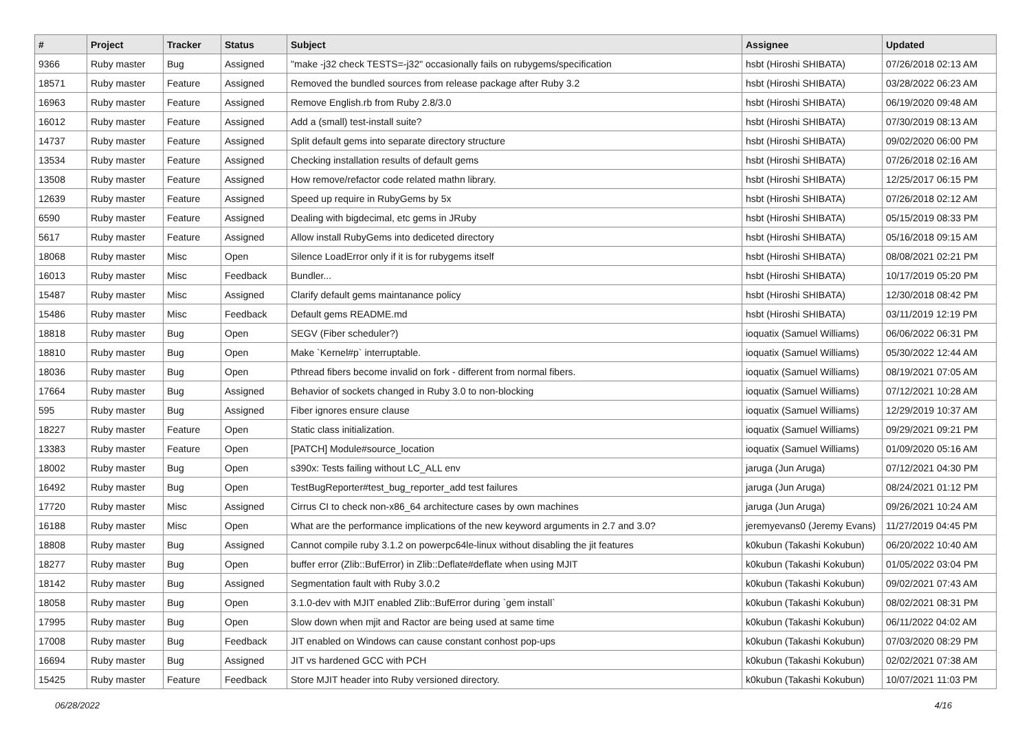| # | Project | Tracker | Status | Subject | Assignee | Updated |
| --- | --- | --- | --- | --- | --- | --- |
| 9366 | Ruby master | Bug | Assigned | "make -j32 check TESTS=-j32" occasionally fails on rubygems/specification | hsbt (Hiroshi SHIBATA) | 07/26/2018 02:13 AM |
| 18571 | Ruby master | Feature | Assigned | Removed the bundled sources from release package after Ruby 3.2 | hsbt (Hiroshi SHIBATA) | 03/28/2022 06:23 AM |
| 16963 | Ruby master | Feature | Assigned | Remove English.rb from Ruby 2.8/3.0 | hsbt (Hiroshi SHIBATA) | 06/19/2020 09:48 AM |
| 16012 | Ruby master | Feature | Assigned | Add a (small) test-install suite? | hsbt (Hiroshi SHIBATA) | 07/30/2019 08:13 AM |
| 14737 | Ruby master | Feature | Assigned | Split default gems into separate directory structure | hsbt (Hiroshi SHIBATA) | 09/02/2020 06:00 PM |
| 13534 | Ruby master | Feature | Assigned | Checking installation results of default gems | hsbt (Hiroshi SHIBATA) | 07/26/2018 02:16 AM |
| 13508 | Ruby master | Feature | Assigned | How remove/refactor code related mathn library. | hsbt (Hiroshi SHIBATA) | 12/25/2017 06:15 PM |
| 12639 | Ruby master | Feature | Assigned | Speed up require in RubyGems by 5x | hsbt (Hiroshi SHIBATA) | 07/26/2018 02:12 AM |
| 6590 | Ruby master | Feature | Assigned | Dealing with bigdecimal, etc gems in JRuby | hsbt (Hiroshi SHIBATA) | 05/15/2019 08:33 PM |
| 5617 | Ruby master | Feature | Assigned | Allow install RubyGems into dediceted directory | hsbt (Hiroshi SHIBATA) | 05/16/2018 09:15 AM |
| 18068 | Ruby master | Misc | Open | Silence LoadError only if it is for rubygems itself | hsbt (Hiroshi SHIBATA) | 08/08/2021 02:21 PM |
| 16013 | Ruby master | Misc | Feedback | Bundler... | hsbt (Hiroshi SHIBATA) | 10/17/2019 05:20 PM |
| 15487 | Ruby master | Misc | Assigned | Clarify default gems maintanance policy | hsbt (Hiroshi SHIBATA) | 12/30/2018 08:42 PM |
| 15486 | Ruby master | Misc | Feedback | Default gems README.md | hsbt (Hiroshi SHIBATA) | 03/11/2019 12:19 PM |
| 18818 | Ruby master | Bug | Open | SEGV (Fiber scheduler?) | ioquatix (Samuel Williams) | 06/06/2022 06:31 PM |
| 18810 | Ruby master | Bug | Open | Make `Kernel#p` interruptable. | ioquatix (Samuel Williams) | 05/30/2022 12:44 AM |
| 18036 | Ruby master | Bug | Open | Pthread fibers become invalid on fork - different from normal fibers. | ioquatix (Samuel Williams) | 08/19/2021 07:05 AM |
| 17664 | Ruby master | Bug | Assigned | Behavior of sockets changed in Ruby 3.0 to non-blocking | ioquatix (Samuel Williams) | 07/12/2021 10:28 AM |
| 595 | Ruby master | Bug | Assigned | Fiber ignores ensure clause | ioquatix (Samuel Williams) | 12/29/2019 10:37 AM |
| 18227 | Ruby master | Feature | Open | Static class initialization. | ioquatix (Samuel Williams) | 09/29/2021 09:21 PM |
| 13383 | Ruby master | Feature | Open | [PATCH] Module#source_location | ioquatix (Samuel Williams) | 01/09/2020 05:16 AM |
| 18002 | Ruby master | Bug | Open | s390x: Tests failing without LC_ALL env | jaruga (Jun Aruga) | 07/12/2021 04:30 PM |
| 16492 | Ruby master | Bug | Open | TestBugReporter#test_bug_reporter_add test failures | jaruga (Jun Aruga) | 08/24/2021 01:12 PM |
| 17720 | Ruby master | Misc | Assigned | Cirrus CI to check non-x86_64 architecture cases by own machines | jaruga (Jun Aruga) | 09/26/2021 10:24 AM |
| 16188 | Ruby master | Misc | Open | What are the performance implications of the new keyword arguments in 2.7 and 3.0? | jeremyevans0 (Jeremy Evans) | 11/27/2019 04:45 PM |
| 18808 | Ruby master | Bug | Assigned | Cannot compile ruby 3.1.2 on powerpc64le-linux without disabling the jit features | k0kubun (Takashi Kokubun) | 06/20/2022 10:40 AM |
| 18277 | Ruby master | Bug | Open | buffer error (Zlib::BufError) in Zlib::Deflate#deflate when using MJIT | k0kubun (Takashi Kokubun) | 01/05/2022 03:04 PM |
| 18142 | Ruby master | Bug | Assigned | Segmentation fault with Ruby 3.0.2 | k0kubun (Takashi Kokubun) | 09/02/2021 07:43 AM |
| 18058 | Ruby master | Bug | Open | 3.1.0-dev with MJIT enabled Zlib::BufError during `gem install` | k0kubun (Takashi Kokubun) | 08/02/2021 08:31 PM |
| 17995 | Ruby master | Bug | Open | Slow down when mjit and Ractor are being used at same time | k0kubun (Takashi Kokubun) | 06/11/2022 04:02 AM |
| 17008 | Ruby master | Bug | Feedback | JIT enabled on Windows can cause constant conhost pop-ups | k0kubun (Takashi Kokubun) | 07/03/2020 08:29 PM |
| 16694 | Ruby master | Bug | Assigned | JIT vs hardened GCC with PCH | k0kubun (Takashi Kokubun) | 02/02/2021 07:38 AM |
| 15425 | Ruby master | Feature | Feedback | Store MJIT header into Ruby versioned directory. | k0kubun (Takashi Kokubun) | 10/07/2021 11:03 PM |
06/28/2022 4/16